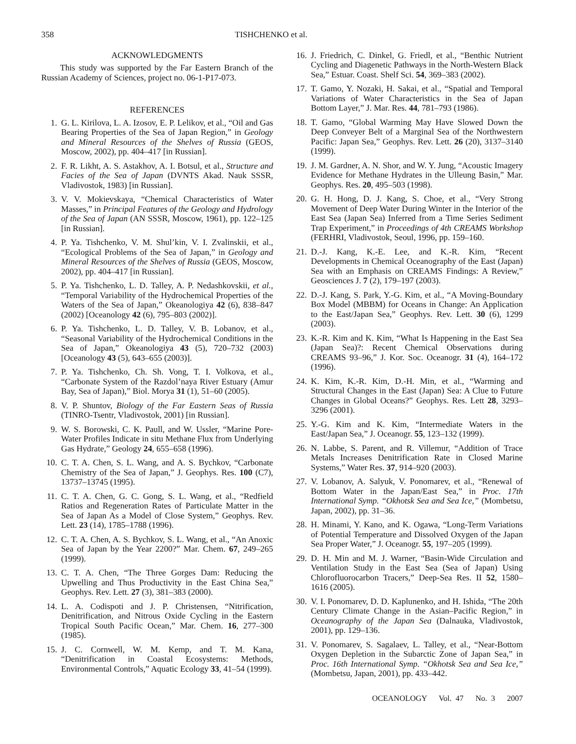358 TISHCHENKO et al.
ACKNOWLEDGMENTS
This study was supported by the Far Eastern Branch of the Russian Academy of Sciences, project no. 06-1-P17-073.
REFERENCES
1. G. L. Kirilova, L. A. Izosov, E. P. Lelikov, et al., “Oil and Gas Bearing Properties of the Sea of Japan Region,” in Geology and Mineral Resources of the Shelves of Russia (GEOS, Moscow, 2002), pp. 404–417 [in Russian].
2. F. R. Likht, A. S. Astakhov, A. I. Botsul, et al., Structure and Facies of the Sea of Japan (DVNTS Akad. Nauk SSSR, Vladivostok, 1983) [in Russian].
3. V. V. Mokievskaya, “Chemical Characteristics of Water Masses,” in Principal Features of the Geology and Hydrology of the Sea of Japan (AN SSSR, Moscow, 1961), pp. 122–125 [in Russian].
4. P. Ya. Tishchenko, V. M. Shul’kin, V. I. Zvalinskii, et al., “Ecological Problems of the Sea of Japan,” in Geology and Mineral Resources of the Shelves of Russia (GEOS, Moscow, 2002), pp. 404–417 [in Russian].
5. P. Ya. Tishchenko, L. D. Talley, A. P. Nedashkovskii, et al., “Temporal Variability of the Hydrochemical Properties of the Waters of the Sea of Japan,” Okeanologiya 42 (6), 838–847 (2002) [Oceanology 42 (6), 795–803 (2002)].
6. P. Ya. Tishchenko, L. D. Talley, V. B. Lobanov, et al., “Seasonal Variability of the Hydrochemical Conditions in the Sea of Japan,” Okeanologiya 43 (5), 720–732 (2003) [Oceanology 43 (5), 643–655 (2003)].
7. P. Ya. Tishchenko, Ch. Sh. Vong, T. I. Volkova, et al., “Carbonate System of the Razdol’naya River Estuary (Amur Bay, Sea of Japan),” Biol. Morya 31 (1), 51–60 (2005).
8. V. P. Shuntov, Biology of the Far Eastern Seas of Russia (TINRO-Tsentr, Vladivostok, 2001) [in Russian].
9. W. S. Borowski, C. K. Paull, and W. Ussler, “Marine Pore-Water Profiles Indicate in situ Methane Flux from Underlying Gas Hydrate,” Geology 24, 655–658 (1996).
10. C. T. A. Chen, S. L. Wang, and A. S. Bychkov, “Carbonate Chemistry of the Sea of Japan,” J. Geophys. Res. 100 (C7), 13737–13745 (1995).
11. C. T. A. Chen, G. C. Gong, S. L. Wang, et al., “Redfield Ratios and Regeneration Rates of Particulate Matter in the Sea of Japan As a Model of Close System,” Geophys. Rev. Lett. 23 (14), 1785–1788 (1996).
12. C. T. A. Chen, A. S. Bychkov, S. L. Wang, et al., “An Anoxic Sea of Japan by the Year 2200?” Mar. Chem. 67, 249–265 (1999).
13. C. T. A. Chen, “The Three Gorges Dam: Reducing the Upwelling and Thus Productivity in the East China Sea,” Geophys. Rev. Lett. 27 (3), 381–383 (2000).
14. L. A. Codispoti and J. P. Christensen, “Nitrification, Denitrification, and Nitrous Oxide Cycling in the Eastern Tropical South Pacific Ocean,” Mar. Chem. 16, 277–300 (1985).
15. J. C. Cornwell, W. M. Kemp, and T. M. Kana, “Denitrification in Coastal Ecosystems: Methods, Environmental Controls,” Aquatic Ecology 33, 41–54 (1999).
16. J. Friedrich, C. Dinkel, G. Friedl, et al., “Benthic Nutrient Cycling and Diagenetic Pathways in the North-Western Black Sea,” Estuar. Coast. Shelf Sci. 54, 369–383 (2002).
17. T. Gamo, Y. Nozaki, H. Sakai, et al., “Spatial and Temporal Variations of Water Characteristics in the Sea of Japan Bottom Layer,” J. Mar. Res. 44, 781–793 (1986).
18. T. Gamo, “Global Warming May Have Slowed Down the Deep Conveyer Belt of a Marginal Sea of the Northwestern Pacific: Japan Sea,” Geophys. Rev. Lett. 26 (20), 3137–3140 (1999).
19. J. M. Gardner, A. N. Shor, and W. Y. Jung, “Acoustic Imagery Evidence for Methane Hydrates in the Ulleung Basin,” Mar. Geophys. Res. 20, 495–503 (1998).
20. G. H. Hong, D. J. Kang, S. Choe, et al., “Very Strong Movement of Deep Water During Winter in the Interior of the East Sea (Japan Sea) Inferred from a Time Series Sediment Trap Experiment,” in Proceedings of 4th CREAMS Workshop (FERHRI, Vladivostok, Seoul, 1996, pp. 159–160.
21. D.-J. Kang, K.-E. Lee, and K.-R. Kim, “Recent Developments in Chemical Oceanography of the East (Japan) Sea with an Emphasis on CREAMS Findings: A Review,” Geosciences J. 7 (2), 179–197 (2003).
22. D.-J. Kang, S. Park, Y.-G. Kim, et al., “A Moving-Boundary Box Model (MBBM) for Oceans in Change: An Application to the East/Japan Sea,” Geophys. Rev. Lett. 30 (6), 1299 (2003).
23. K.-R. Kim and K. Kim, “What Is Happening in the East Sea (Japan Sea)?: Recent Chemical Observations during CREAMS 93–96,” J. Kor. Soc. Oceanogr. 31 (4), 164–172 (1996).
24. K. Kim, K.-R. Kim, D.-H. Min, et al., “Warming and Structural Changes in the East (Japan) Sea: A Clue to Future Changes in Global Oceans?” Geophys. Res. Lett 28, 3293–3296 (2001).
25. Y.-G. Kim and K. Kim, “Intermediate Waters in the East/Japan Sea,” J. Oceanogr. 55, 123–132 (1999).
26. N. Labbe, S. Parent, and R. Villemur, “Addition of Trace Metals Increases Denitrification Rate in Closed Marine Systems,” Water Res. 37, 914–920 (2003).
27. V. Lobanov, A. Salyuk, V. Ponomarev, et al., “Renewal of Bottom Water in the Japan/East Sea,” in Proc. 17th International Symp. “Okhotsk Sea and Sea Ice,” (Mombetsu, Japan, 2002), pp. 31–36.
28. H. Minami, Y. Kano, and K. Ogawa, “Long-Term Variations of Potential Temperature and Dissolved Oxygen of the Japan Sea Proper Water,” J. Oceanogr. 55, 197–205 (1999).
29. D. H. Min and M. J. Warner, “Basin-Wide Circulation and Ventilation Study in the East Sea (Sea of Japan) Using Chlorofluorocarbon Tracers,” Deep-Sea Res. II 52, 1580–1616 (2005).
30. V. I. Ponomarev, D. D. Kaplunenko, and H. Ishida, “The 20th Century Climate Change in the Asian–Pacific Region,” in Oceanography of the Japan Sea (Dalnauka, Vladivostok, 2001), pp. 129–136.
31. V. Ponomarev, S. Sagalaev, L. Talley, et al., “Near-Bottom Oxygen Depletion in the Subarctic Zone of Japan Sea,” in Proc. 16th International Symp. “Okhotsk Sea and Sea Ice,” (Mombetsu, Japan, 2001), pp. 433–442.
OCEANOLOGY Vol. 47 No. 3 2007